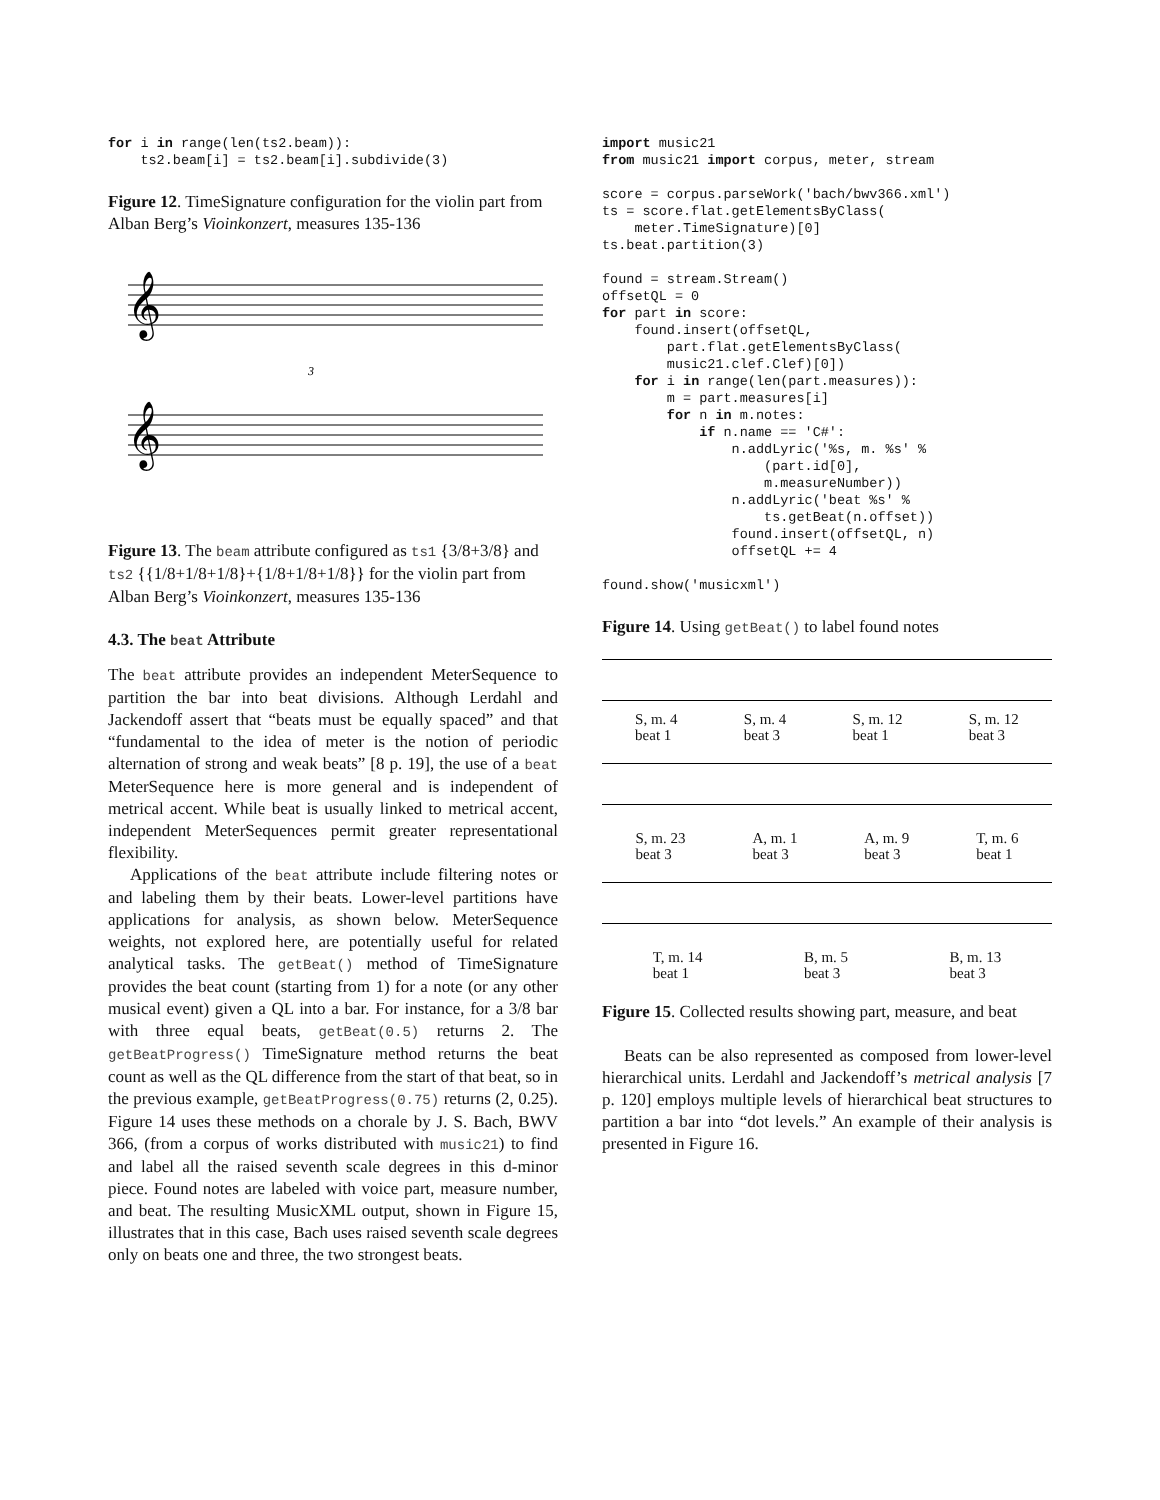for i in range(len(ts2.beam)):
    ts2.beam[i] = ts2.beam[i].subdivide(3)
Figure 12. TimeSignature configuration for the violin part from Alban Berg’s Vioinkonzert, measures 135-136
𝄞
𝄞
3
Figure 13. The beam attribute configured as ts1 {3/8+3/8} and ts2 {{1/8+1/8+1/8}+{1/8+1/8+1/8}} for the violin part from Alban Berg’s Vioinkonzert, measures 135-136
4.3. The beat Attribute
The beat attribute provides an independent MeterSequence to partition the bar into beat divisions. Although Lerdahl and Jackendoff assert that “beats must be equally spaced” and that “fundamental to the idea of meter is the notion of periodic alternation of strong and weak beats” [8 p. 19], the use of a beat MeterSequence here is more general and is independent of metrical accent. While beat is usually linked to metrical accent, independent MeterSequences permit greater representational flexibility.
Applications of the beat attribute include filtering notes or and labeling them by their beats. Lower-level partitions have applications for analysis, as shown below. MeterSequence weights, not explored here, are potentially useful for related analytical tasks. The getBeat() method of TimeSignature provides the beat count (starting from 1) for a note (or any other musical event) given a QL into a bar. For instance, for a 3/8 bar with three equal beats, getBeat(0.5) returns 2. The getBeatProgress() TimeSignature method returns the beat count as well as the QL difference from the start of that beat, so in the previous example, getBeatProgress(0.75) returns (2, 0.25). Figure 14 uses these methods on a chorale by J. S. Bach, BWV 366, (from a corpus of works distributed with music21) to find and label all the raised seventh scale degrees in this d-minor piece. Found notes are labeled with voice part, measure number, and beat. The resulting MusicXML output, shown in Figure 15, illustrates that in this case, Bach uses raised seventh scale degrees only on beats one and three, the two strongest beats.
import music21
from music21 import corpus, meter, stream

score = corpus.parseWork('bach/bwv366.xml')
ts = score.flat.getElementsByClass(
    meter.TimeSignature)[0]
ts.beat.partition(3)

found = stream.Stream()
offsetQL = 0
for part in score:
    found.insert(offsetQL,
        part.flat.getElementsByClass(
        music21.clef.Clef)[0])
    for i in range(len(part.measures)):
        m = part.measures[i]
        for n in m.notes:
            if n.name == 'C#':
                n.addLyric('%s, m. %s' %
                    (part.id[0],
                    m.measureNumber))
                n.addLyric('beat %s' %
                    ts.getBeat(n.offset))
                found.insert(offsetQL, n)
                offsetQL += 4

found.show('musicxml')
Figure 14. Using getBeat() to label found notes
S, m. 4
beat 1 S, m. 4
beat 3 S, m. 12
beat 1 S, m. 12
beat 3
S, m. 23
beat 3 A, m. 1
beat 3 A, m. 9
beat 3 T, m. 6
beat 1
T, m. 14
beat 1 B, m. 5
beat 3 B, m. 13
beat 3
Figure 15. Collected results showing part, measure, and beat
Beats can be also represented as composed from lower-level hierarchical units. Lerdahl and Jackendoff’s metrical analysis [7 p. 120] employs multiple levels of hierarchical beat structures to partition a bar into “dot levels.” An example of their analysis is presented in Figure 16.